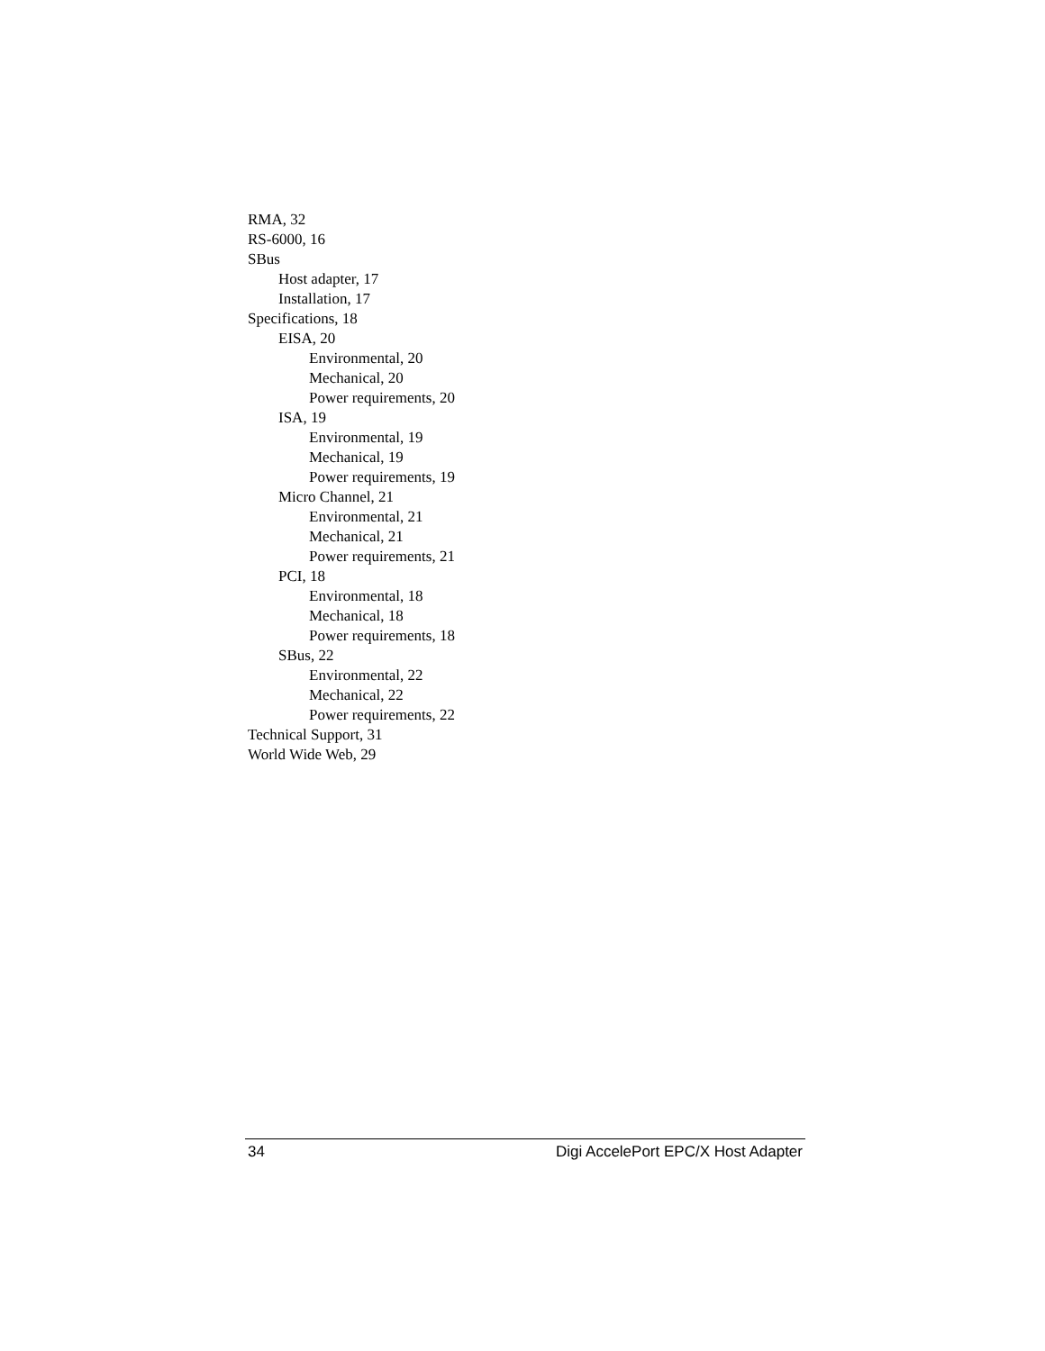RMA, 32
RS-6000, 16
SBus
Host adapter, 17
Installation, 17
Specifications, 18
EISA, 20
Environmental, 20
Mechanical, 20
Power requirements, 20
ISA, 19
Environmental, 19
Mechanical, 19
Power requirements, 19
Micro Channel, 21
Environmental, 21
Mechanical, 21
Power requirements, 21
PCI, 18
Environmental, 18
Mechanical, 18
Power requirements, 18
SBus, 22
Environmental, 22
Mechanical, 22
Power requirements, 22
Technical Support, 31
World Wide Web, 29
34 Digi AccelePort EPC/X Host Adapter